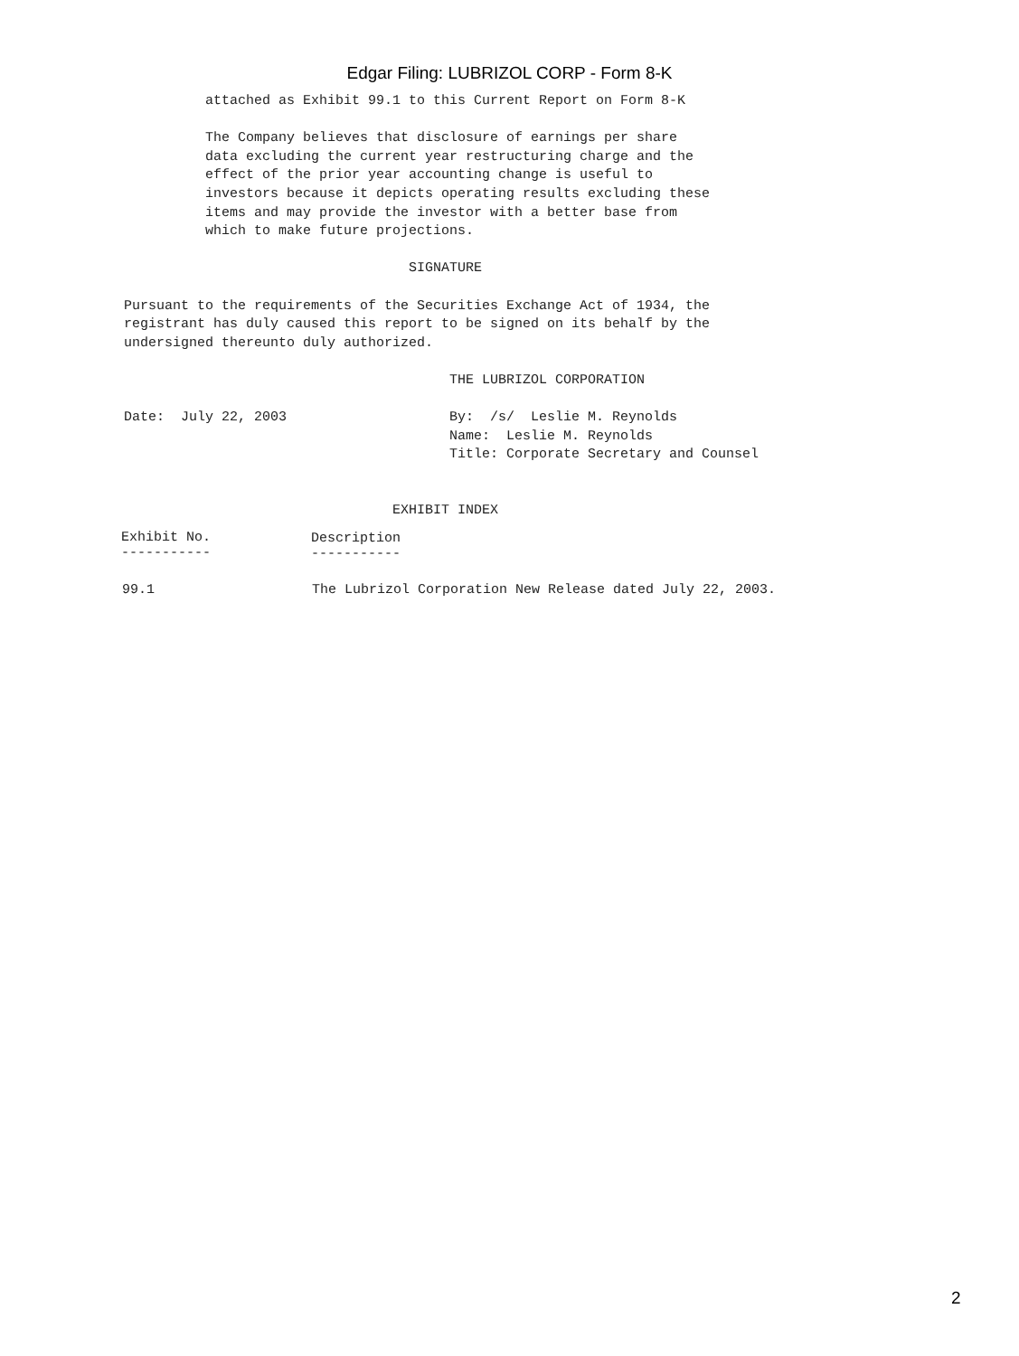Edgar Filing: LUBRIZOL CORP - Form 8-K
          attached as Exhibit 99.1 to this Current Report on Form 8-K

          The Company believes that disclosure of earnings per share
          data excluding the current year restructuring charge and the
          effect of the prior year accounting change is useful to
          investors because it depicts operating results excluding these
          items and may provide the investor with a better base from
          which to make future projections.

                                   SIGNATURE

Pursuant to the requirements of the Securities Exchange Act of 1934, the
registrant has duly caused this report to be signed on its behalf by the
undersigned thereunto duly authorized.

                                        THE LUBRIZOL CORPORATION

Date:  July 22, 2003                    By:  /s/  Leslie M. Reynolds
                                        Name:  Leslie M. Reynolds
                                        Title: Corporate Secretary and Counsel


                                 EXHIBIT INDEX
| Exhibit No. ----------- | Description ----------- |
| --- | --- |
| 99.1 | The Lubrizol Corporation New Release dated July 22, 2003. |
2